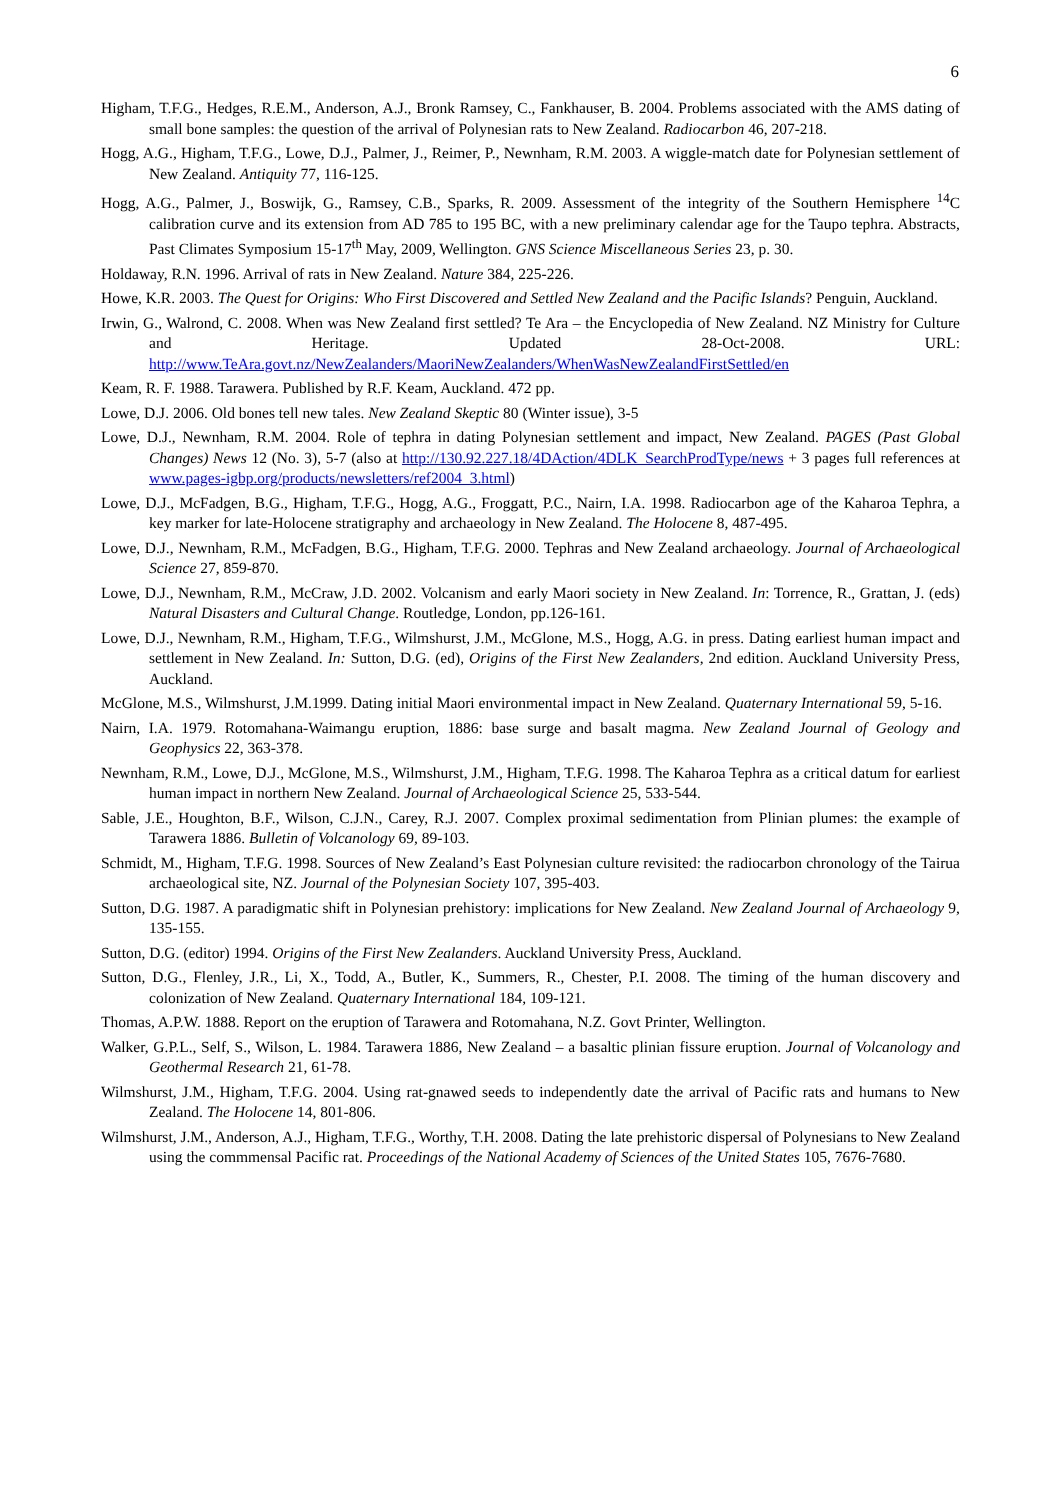6
Higham, T.F.G., Hedges, R.E.M., Anderson, A.J., Bronk Ramsey, C., Fankhauser, B. 2004. Problems associated with the AMS dating of small bone samples: the question of the arrival of Polynesian rats to New Zealand. Radiocarbon 46, 207-218.
Hogg, A.G., Higham, T.F.G., Lowe, D.J., Palmer, J., Reimer, P., Newnham, R.M. 2003. A wiggle-match date for Polynesian settlement of New Zealand. Antiquity 77, 116-125.
Hogg, A.G., Palmer, J., Boswijk, G., Ramsey, C.B., Sparks, R. 2009. Assessment of the integrity of the Southern Hemisphere <sup>14</sup>C calibration curve and its extension from AD 785 to 195 BC, with a new preliminary calendar age for the Taupo tephra. Abstracts, Past Climates Symposium 15-17<sup>th</sup> May, 2009, Wellington. GNS Science Miscellaneous Series 23, p. 30.
Holdaway, R.N. 1996. Arrival of rats in New Zealand. Nature 384, 225-226.
Howe, K.R. 2003. The Quest for Origins: Who First Discovered and Settled New Zealand and the Pacific Islands? Penguin, Auckland.
Irwin, G., Walrond, C. 2008. When was New Zealand first settled? Te Ara – the Encyclopedia of New Zealand. NZ Ministry for Culture and Heritage. Updated 28-Oct-2008. URL: http://www.TeAra.govt.nz/NewZealanders/MaoriNewZealanders/WhenWasNewZealandFirstSettled/en
Keam, R. F. 1988. Tarawera. Published by R.F. Keam, Auckland. 472 pp.
Lowe, D.J. 2006. Old bones tell new tales. New Zealand Skeptic 80 (Winter issue), 3-5
Lowe, D.J., Newnham, R.M. 2004. Role of tephra in dating Polynesian settlement and impact, New Zealand. PAGES (Past Global Changes) News 12 (No. 3), 5-7 (also at http://130.92.227.18/4DAction/4DLK_SearchProdType/news + 3 pages full references at www.pages-igbp.org/products/newsletters/ref2004_3.html)
Lowe, D.J., McFadgen, B.G., Higham, T.F.G., Hogg, A.G., Froggatt, P.C., Nairn, I.A. 1998. Radiocarbon age of the Kaharoa Tephra, a key marker for late-Holocene stratigraphy and archaeology in New Zealand. The Holocene 8, 487-495.
Lowe, D.J., Newnham, R.M., McFadgen, B.G., Higham, T.F.G. 2000. Tephras and New Zealand archaeology. Journal of Archaeological Science 27, 859-870.
Lowe, D.J., Newnham, R.M., McCraw, J.D. 2002. Volcanism and early Maori society in New Zealand. In: Torrence, R., Grattan, J. (eds) Natural Disasters and Cultural Change. Routledge, London, pp.126-161.
Lowe, D.J., Newnham, R.M., Higham, T.F.G., Wilmshurst, J.M., McGlone, M.S., Hogg, A.G. in press. Dating earliest human impact and settlement in New Zealand. In: Sutton, D.G. (ed), Origins of the First New Zealanders, 2nd edition. Auckland University Press, Auckland.
McGlone, M.S., Wilmshurst, J.M.1999. Dating initial Maori environmental impact in New Zealand. Quaternary International 59, 5-16.
Nairn, I.A. 1979. Rotomahana-Waimangu eruption, 1886: base surge and basalt magma. New Zealand Journal of Geology and Geophysics 22, 363-378.
Newnham, R.M., Lowe, D.J., McGlone, M.S., Wilmshurst, J.M., Higham, T.F.G. 1998. The Kaharoa Tephra as a critical datum for earliest human impact in northern New Zealand. Journal of Archaeological Science 25, 533-544.
Sable, J.E., Houghton, B.F., Wilson, C.J.N., Carey, R.J. 2007. Complex proximal sedimentation from Plinian plumes: the example of Tarawera 1886. Bulletin of Volcanology 69, 89-103.
Schmidt, M., Higham, T.F.G. 1998. Sources of New Zealand’s East Polynesian culture revisited: the radiocarbon chronology of the Tairua archaeological site, NZ. Journal of the Polynesian Society 107, 395-403.
Sutton, D.G. 1987. A paradigmatic shift in Polynesian prehistory: implications for New Zealand. New Zealand Journal of Archaeology 9, 135-155.
Sutton, D.G. (editor) 1994. Origins of the First New Zealanders. Auckland University Press, Auckland.
Sutton, D.G., Flenley, J.R., Li, X., Todd, A., Butler, K., Summers, R., Chester, P.I. 2008. The timing of the human discovery and colonization of New Zealand. Quaternary International 184, 109-121.
Thomas, A.P.W. 1888. Report on the eruption of Tarawera and Rotomahana, N.Z. Govt Printer, Wellington.
Walker, G.P.L., Self, S., Wilson, L. 1984. Tarawera 1886, New Zealand – a basaltic plinian fissure eruption. Journal of Volcanology and Geothermal Research 21, 61-78.
Wilmshurst, J.M., Higham, T.F.G. 2004. Using rat-gnawed seeds to independently date the arrival of Pacific rats and humans to New Zealand. The Holocene 14, 801-806.
Wilmshurst, J.M., Anderson, A.J., Higham, T.F.G., Worthy, T.H. 2008. Dating the late prehistoric dispersal of Polynesians to New Zealand using the commmensal Pacific rat. Proceedings of the National Academy of Sciences of the United States 105, 7676-7680.